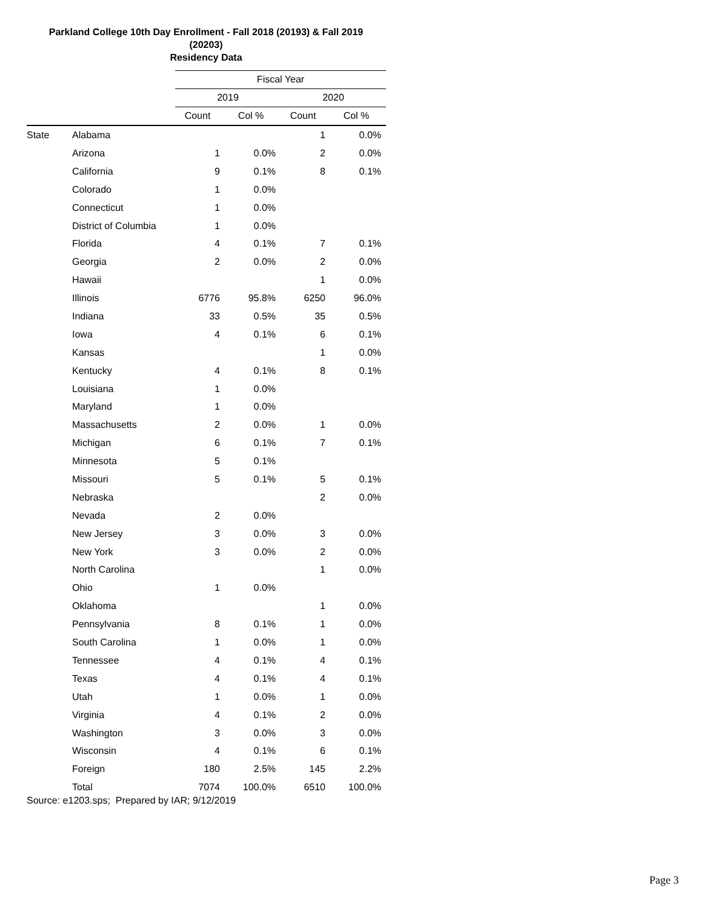Parkland College 10th Day Enrollment - Fall 2018 (20193) & Fall 2019
(20203)
Residency Data
| | | Fiscal Year | | | |
| --- | --- | --- | --- | --- | --- |
| | | 2019 | | 2020 | |
| | | Count | Col % | Count | Col % |
| State | Alabama | | | 1 | 0.0% |
| | Arizona | 1 | 0.0% | 2 | 0.0% |
| | California | 9 | 0.1% | 8 | 0.1% |
| | Colorado | 1 | 0.0% | | |
| | Connecticut | 1 | 0.0% | | |
| | District of Columbia | 1 | 0.0% | | |
| | Florida | 4 | 0.1% | 7 | 0.1% |
| | Georgia | 2 | 0.0% | 2 | 0.0% |
| | Hawaii | | | 1 | 0.0% |
| | Illinois | 6776 | 95.8% | 6250 | 96.0% |
| | Indiana | 33 | 0.5% | 35 | 0.5% |
| | Iowa | 4 | 0.1% | 6 | 0.1% |
| | Kansas | | | 1 | 0.0% |
| | Kentucky | 4 | 0.1% | 8 | 0.1% |
| | Louisiana | 1 | 0.0% | | |
| | Maryland | 1 | 0.0% | | |
| | Massachusetts | 2 | 0.0% | 1 | 0.0% |
| | Michigan | 6 | 0.1% | 7 | 0.1% |
| | Minnesota | 5 | 0.1% | | |
| | Missouri | 5 | 0.1% | 5 | 0.1% |
| | Nebraska | | | 2 | 0.0% |
| | Nevada | 2 | 0.0% | | |
| | New Jersey | 3 | 0.0% | 3 | 0.0% |
| | New York | 3 | 0.0% | 2 | 0.0% |
| | North Carolina | | | 1 | 0.0% |
| | Ohio | 1 | 0.0% | | |
| | Oklahoma | | | 1 | 0.0% |
| | Pennsylvania | 8 | 0.1% | 1 | 0.0% |
| | South Carolina | 1 | 0.0% | 1 | 0.0% |
| | Tennessee | 4 | 0.1% | 4 | 0.1% |
| | Texas | 4 | 0.1% | 4 | 0.1% |
| | Utah | 1 | 0.0% | 1 | 0.0% |
| | Virginia | 4 | 0.1% | 2 | 0.0% |
| | Washington | 3 | 0.0% | 3 | 0.0% |
| | Wisconsin | 4 | 0.1% | 6 | 0.1% |
| | Foreign | 180 | 2.5% | 145 | 2.2% |
| | Total | 7074 | 100.0% | 6510 | 100.0% |
Source: e1203.sps; Prepared by IAR; 9/12/2019
Page 3